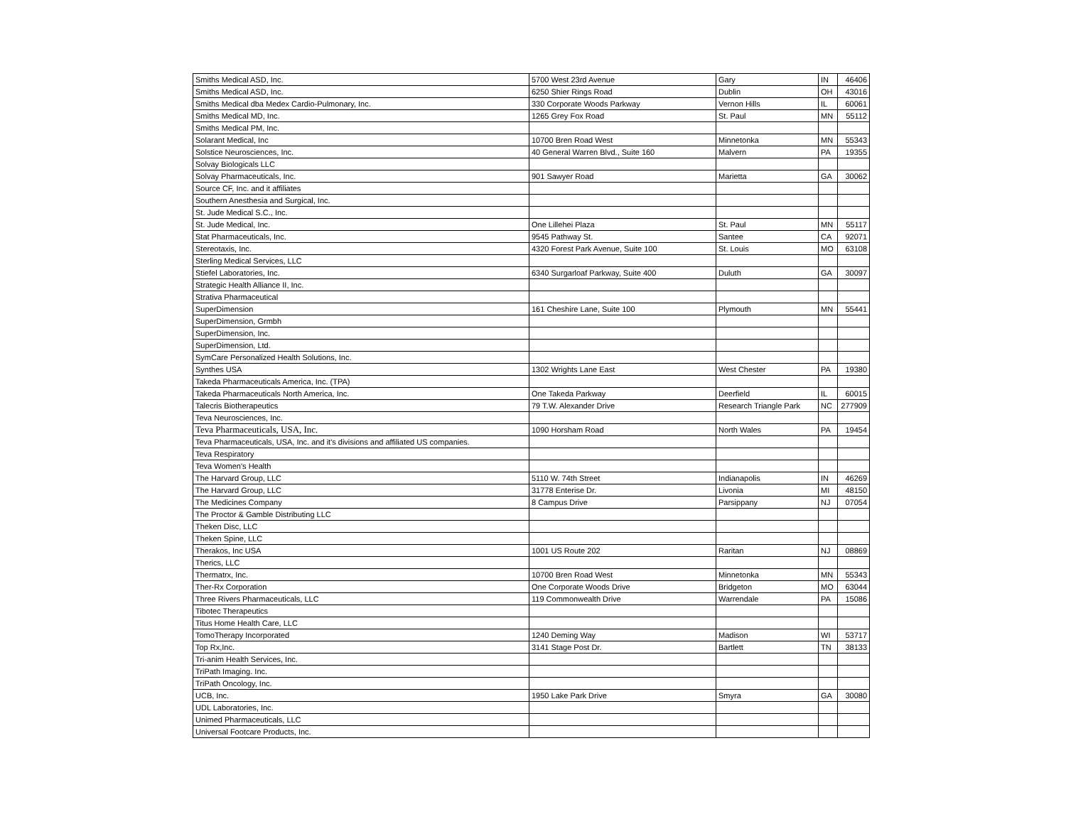| Smiths Medical ASD, Inc. | 5700 West 23rd Avenue | Gary | IN | 46406 |
| Smiths Medical ASD, Inc. | 6250 Shier Rings Road | Dublin | OH | 43016 |
| Smiths Medical dba Medex Cardio-Pulmonary, Inc. | 330 Corporate Woods Parkway | Vernon Hills | IL | 60061 |
| Smiths Medical MD, Inc. | 1265 Grey Fox Road | St. Paul | MN | 55112 |
| Smiths Medical PM, Inc. | | | | |
| Solarant Medical, Inc | 10700 Bren Road West | Minnetonka | MN | 55343 |
| Solstice Neurosciences, Inc. | 40 General Warren Blvd., Suite 160 | Malvern | PA | 19355 |
| Solvay Biologicals LLC | | | | |
| Solvay Pharmaceuticals, Inc. | 901 Sawyer Road | Marietta | GA | 30062 |
| Source CF, Inc. and it affiliates | | | | |
| Southern Anesthesia and Surgical, Inc. | | | | |
| St. Jude Medical S.C., Inc. | | | | |
| St. Jude Medical, Inc. | One Lillehei Plaza | St. Paul | MN | 55117 |
| Stat Pharmaceuticals, Inc. | 9545 Pathway St. | Santee | CA | 92071 |
| Stereotaxis, Inc. | 4320 Forest Park Avenue, Suite 100 | St. Louis | MO | 63108 |
| Sterling Medical Services, LLC | | | | |
| Stiefel Laboratories, Inc. | 6340 Surgarloaf Parkway, Suite 400 | Duluth | GA | 30097 |
| Strategic Health Alliance II, Inc. | | | | |
| Strativa Pharmaceutical | | | | |
| SuperDimension | 161 Cheshire Lane, Suite 100 | Plymouth | MN | 55441 |
| SuperDimension, Grmbh | | | | |
| SuperDimension, Inc. | | | | |
| SuperDimension, Ltd. | | | | |
| SymCare Personalized Health Solutions, Inc. | | | | |
| Synthes USA | 1302 Wrights Lane East | West Chester | PA | 19380 |
| Takeda Pharmaceuticals America, Inc. (TPA) | | | | |
| Takeda Pharmaceuticals North America, Inc. | One Takeda Parkway | Deerfield | IL | 60015 |
| Talecris Biotherapeutics | 79 T.W. Alexander Drive | Research Triangle Park | NC | 277909 |
| Teva Neurosciences, Inc. | | | | |
| Teva Pharmaceuticals, USA, Inc. | 1090 Horsham Road | North Wales | PA | 19454 |
| Teva Pharmaceuticals, USA, Inc. and it's divisions and affiliated US companies. | | | | |
| Teva Respiratory | | | | |
| Teva Women's Health | | | | |
| The Harvard Group, LLC | 5110 W. 74th Street | Indianapolis | IN | 46269 |
| The Harvard Group, LLC | 31778 Enterise Dr. | Livonia | MI | 48150 |
| The Medicines Company | 8 Campus Drive | Parsippany | NJ | 07054 |
| The Proctor & Gamble Distributing LLC | | | | |
| Theken Disc, LLC | | | | |
| Theken Spine, LLC | | | | |
| Therakos, Inc USA | 1001 US Route 202 | Raritan | NJ | 08869 |
| Therics, LLC | | | | |
| Thermatrx, Inc. | 10700 Bren Road West | Minnetonka | MN | 55343 |
| Ther-Rx Corporation | One Corporate Woods Drive | Bridgeton | MO | 63044 |
| Three Rivers Pharmaceuticals, LLC | 119 Commonwealth Drive | Warrendale | PA | 15086 |
| Tibotec Therapeutics | | | | |
| Titus Home Health Care, LLC | | | | |
| TomoTherapy Incorporated | 1240 Deming Way | Madison | WI | 53717 |
| Top Rx,Inc. | 3141 Stage Post Dr. | Bartlett | TN | 38133 |
| Tri-anim Health Services, Inc. | | | | |
| TriPath Imaging. Inc. | | | | |
| TriPath Oncology, Inc. | | | | |
| UCB, Inc. | 1950 Lake Park Drive | Smyra | GA | 30080 |
| UDL Laboratories, Inc. | | | | |
| Unimed Pharmaceuticals, LLC | | | | |
| Universal Footcare Products, Inc. | | | | |